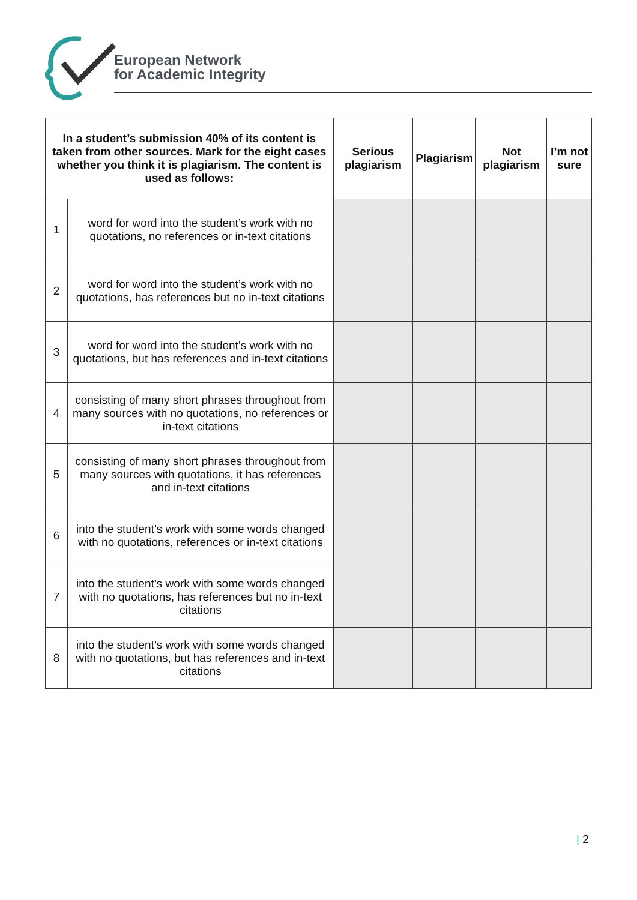European Network
for Academic Integrity
| In a student’s submission 40% of its content is taken from other sources. Mark for the eight cases whether you think it is plagiarism. The content is used as follows: | | Serious plagiarism | Plagiarism | Not plagiarism | I’m not sure |
| --- | --- | --- | --- | --- | --- |
| 1 | word for word into the student’s work with no quotations, no references or in-text citations | | | | |
| 2 | word for word into the student’s work with no quotations, has references but no in-text citations | | | | |
| 3 | word for word into the student’s work with no quotations, but has references and in-text citations | | | | |
| 4 | consisting of many short phrases throughout from many sources with no quotations, no references or in-text citations | | | | |
| 5 | consisting of many short phrases throughout from many sources with quotations, it has references and in-text citations | | | | |
| 6 | into the student’s work with some words changed with no quotations, references or in-text citations | | | | |
| 7 | into the student’s work with some words changed with no quotations, has references but no in-text citations | | | | |
| 8 | into the student’s work with some words changed with no quotations, but has references and in-text citations | | | | |
| 2